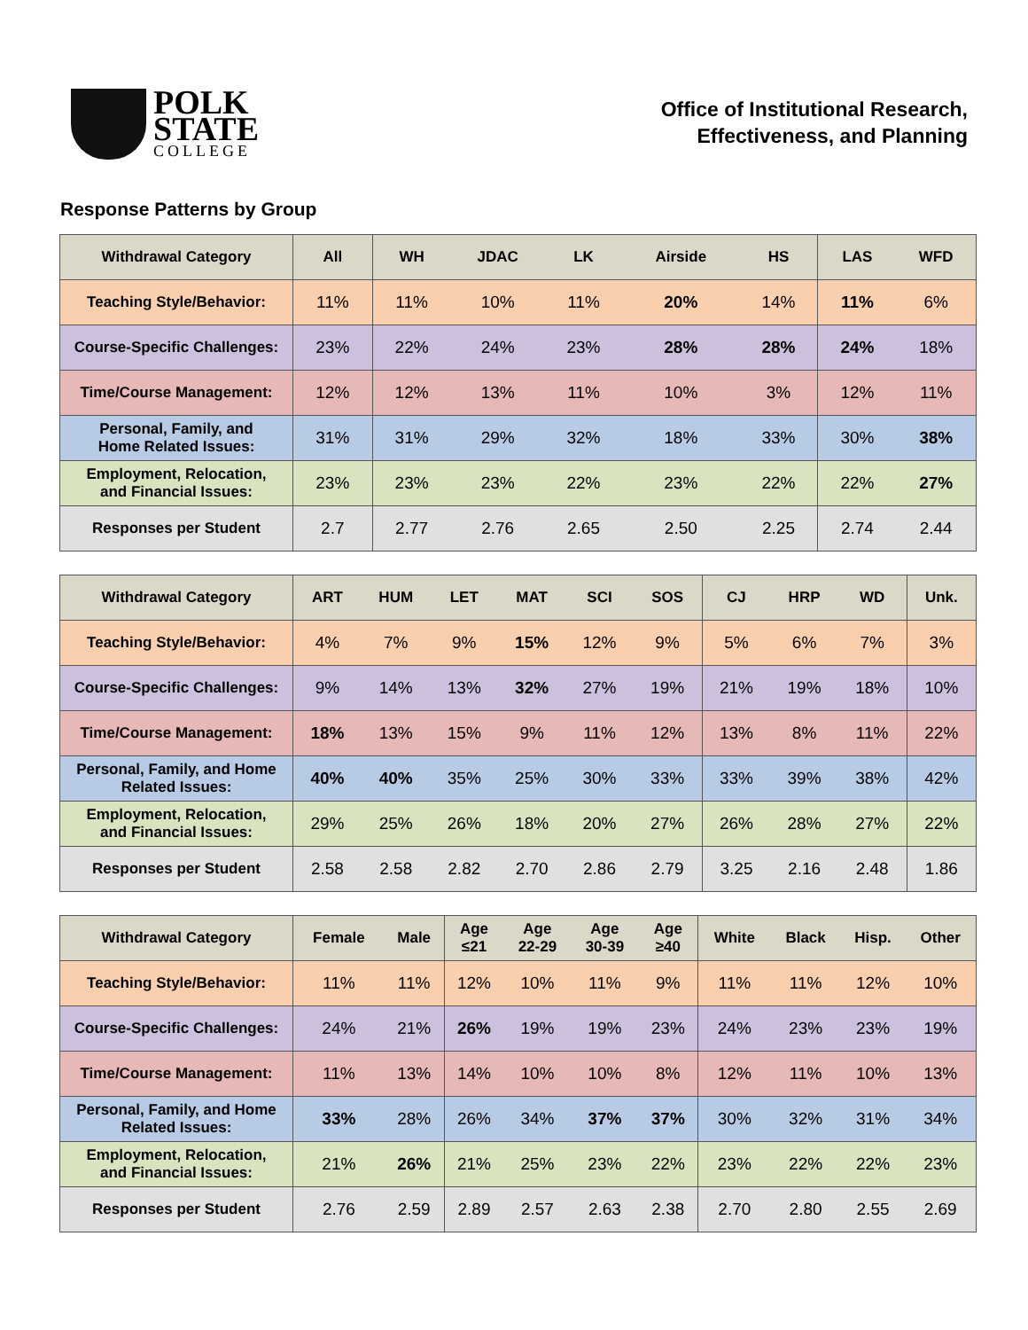POLK
STATE
COLLEGE
Office of Institutional Research,
Effectiveness, and Planning
Response Patterns by Group
| Withdrawal Category | All | WH | JDAC | LK | Airside | HS | LAS | WFD |
| --- | --- | --- | --- | --- | --- | --- | --- | --- |
| Teaching Style/Behavior: | 11% | 11% | 10% | 11% | 20% | 14% | 11% | 6% |
| Course-Specific Challenges: | 23% | 22% | 24% | 23% | 28% | 28% | 24% | 18% |
| Time/Course Management: | 12% | 12% | 13% | 11% | 10% | 3% | 12% | 11% |
| Personal, Family, and Home Related Issues: | 31% | 31% | 29% | 32% | 18% | 33% | 30% | 38% |
| Employment, Relocation, and Financial Issues: | 23% | 23% | 23% | 22% | 23% | 22% | 22% | 27% |
| Responses per Student | 2.7 | 2.77 | 2.76 | 2.65 | 2.50 | 2.25 | 2.74 | 2.44 |
| Withdrawal Category | ART | HUM | LET | MAT | SCI | SOS | CJ | HRP | WD | Unk. |
| --- | --- | --- | --- | --- | --- | --- | --- | --- | --- | --- |
| Teaching Style/Behavior: | 4% | 7% | 9% | 15% | 12% | 9% | 5% | 6% | 7% | 3% |
| Course-Specific Challenges: | 9% | 14% | 13% | 32% | 27% | 19% | 21% | 19% | 18% | 10% |
| Time/Course Management: | 18% | 13% | 15% | 9% | 11% | 12% | 13% | 8% | 11% | 22% |
| Personal, Family, and Home Related Issues: | 40% | 40% | 35% | 25% | 30% | 33% | 33% | 39% | 38% | 42% |
| Employment, Relocation, and Financial Issues: | 29% | 25% | 26% | 18% | 20% | 27% | 26% | 28% | 27% | 22% |
| Responses per Student | 2.58 | 2.58 | 2.82 | 2.70 | 2.86 | 2.79 | 3.25 | 2.16 | 2.48 | 1.86 |
| Withdrawal Category | Female | Male | Age ≤21 | Age 22-29 | Age 30-39 | Age ≥40 | White | Black | Hisp. | Other |
| --- | --- | --- | --- | --- | --- | --- | --- | --- | --- | --- |
| Teaching Style/Behavior: | 11% | 11% | 12% | 10% | 11% | 9% | 11% | 11% | 12% | 10% |
| Course-Specific Challenges: | 24% | 21% | 26% | 19% | 19% | 23% | 24% | 23% | 23% | 19% |
| Time/Course Management: | 11% | 13% | 14% | 10% | 10% | 8% | 12% | 11% | 10% | 13% |
| Personal, Family, and Home Related Issues: | 33% | 28% | 26% | 34% | 37% | 37% | 30% | 32% | 31% | 34% |
| Employment, Relocation, and Financial Issues: | 21% | 26% | 21% | 25% | 23% | 22% | 23% | 22% | 22% | 23% |
| Responses per Student | 2.76 | 2.59 | 2.89 | 2.57 | 2.63 | 2.38 | 2.70 | 2.80 | 2.55 | 2.69 |